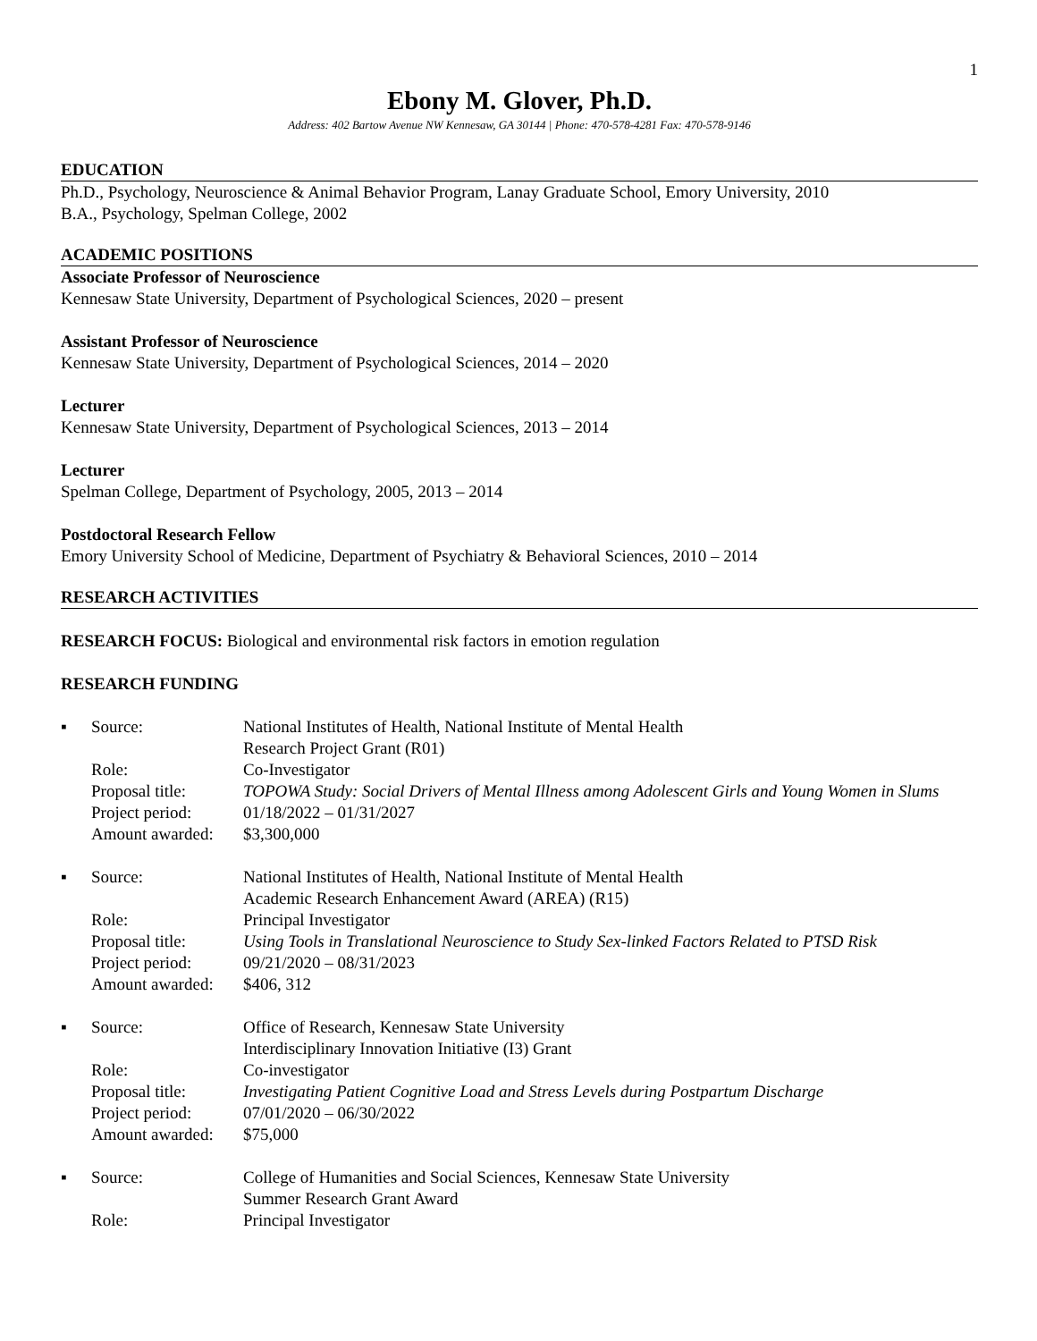1
Ebony M. Glover, Ph.D.
Address: 402 Bartow Avenue NW Kennesaw, GA 30144 | Phone: 470-578-4281 Fax: 470-578-9146
EDUCATION
Ph.D., Psychology, Neuroscience & Animal Behavior Program, Lanay Graduate School, Emory University, 2010
B.A., Psychology, Spelman College, 2002
ACADEMIC POSITIONS
Associate Professor of Neuroscience
Kennesaw State University, Department of Psychological Sciences, 2020 – present
Assistant Professor of Neuroscience
Kennesaw State University, Department of Psychological Sciences, 2014 – 2020
Lecturer
Kennesaw State University, Department of Psychological Sciences, 2013 – 2014
Lecturer
Spelman College, Department of Psychology, 2005, 2013 – 2014
Postdoctoral Research Fellow
Emory University School of Medicine, Department of Psychiatry & Behavioral Sciences, 2010 – 2014
RESEARCH ACTIVITIES
RESEARCH FOCUS: Biological and environmental risk factors in emotion regulation
RESEARCH FUNDING
| ▪ | Source: | National Institutes of Health, National Institute of Mental Health Research Project Grant (R01) |
| | Role: | Co-Investigator |
| | Proposal title: | TOPOWA Study: Social Drivers of Mental Illness among Adolescent Girls and Young Women in Slums |
| | Project period: | 01/18/2022 – 01/31/2027 |
| | Amount awarded: | $3,300,000 |
| ▪ | Source: | National Institutes of Health, National Institute of Mental Health Academic Research Enhancement Award (AREA) (R15) |
| | Role: | Principal Investigator |
| | Proposal title: | Using Tools in Translational Neuroscience to Study Sex-linked Factors Related to PTSD Risk |
| | Project period: | 09/21/2020 – 08/31/2023 |
| | Amount awarded: | $406, 312 |
| ▪ | Source: | Office of Research, Kennesaw State University Interdisciplinary Innovation Initiative (I3) Grant |
| | Role: | Co-investigator |
| | Proposal title: | Investigating Patient Cognitive Load and Stress Levels during Postpartum Discharge |
| | Project period: | 07/01/2020 – 06/30/2022 |
| | Amount awarded: | $75,000 |
| ▪ | Source: | College of Humanities and Social Sciences, Kennesaw State University Summer Research Grant Award |
| | Role: | Principal Investigator |